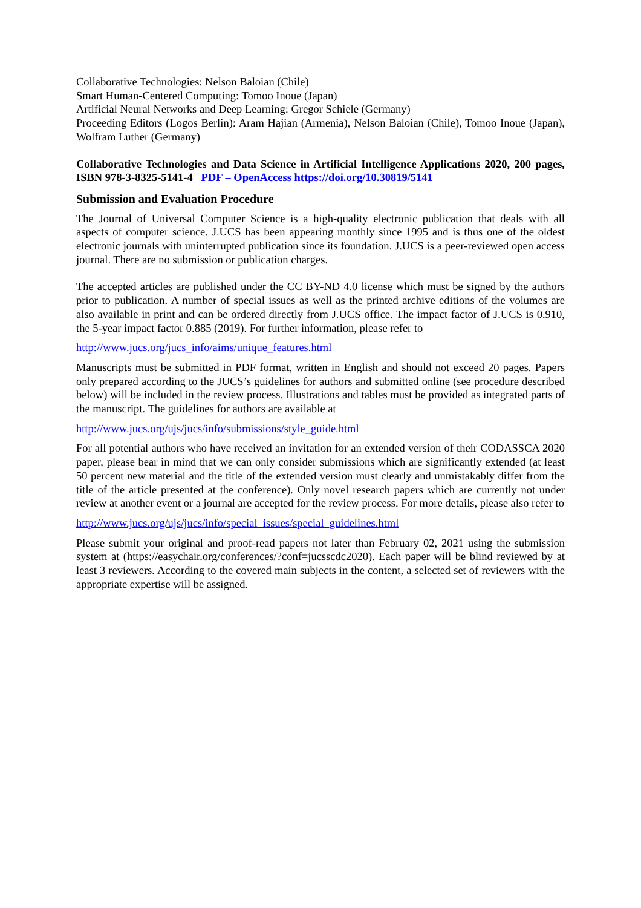Collaborative Technologies: Nelson Baloian (Chile)
Smart Human-Centered Computing: Tomoo Inoue (Japan)
Artificial Neural Networks and Deep Learning: Gregor Schiele (Germany)
Proceeding Editors (Logos Berlin): Aram Hajian (Armenia), Nelson Baloian (Chile), Tomoo Inoue (Japan), Wolfram Luther (Germany)
Collaborative Technologies and Data Science in Artificial Intelligence Applications 2020, 200 pages, ISBN 978-3-8325-5141-4 PDF – OpenAccess https://doi.org/10.30819/5141
Submission and Evaluation Procedure
The Journal of Universal Computer Science is a high-quality electronic publication that deals with all aspects of computer science. J.UCS has been appearing monthly since 1995 and is thus one of the oldest electronic journals with uninterrupted publication since its foundation. J.UCS is a peer-reviewed open access journal. There are no submission or publication charges.
The accepted articles are published under the CC BY-ND 4.0 license which must be signed by the authors prior to publication. A number of special issues as well as the printed archive editions of the volumes are also available in print and can be ordered directly from J.UCS office. The impact factor of J.UCS is 0.910, the 5-year impact factor 0.885 (2019). For further information, please refer to
http://www.jucs.org/jucs_info/aims/unique_features.html
Manuscripts must be submitted in PDF format, written in English and should not exceed 20 pages. Papers only prepared according to the JUCS’s guidelines for authors and submitted online (see procedure described below) will be included in the review process. Illustrations and tables must be provided as integrated parts of the manuscript. The guidelines for authors are available at
http://www.jucs.org/ujs/jucs/info/submissions/style_guide.html
For all potential authors who have received an invitation for an extended version of their CODASSCA 2020 paper, please bear in mind that we can only consider submissions which are significantly extended (at least 50 percent new material and the title of the extended version must clearly and unmistakably differ from the title of the article presented at the conference). Only novel research papers which are currently not under review at another event or a journal are accepted for the review process. For more details, please also refer to
http://www.jucs.org/ujs/jucs/info/special_issues/special_guidelines.html
Please submit your original and proof-read papers not later than February 02, 2021 using the submission system at (https://easychair.org/conferences/?conf=jucsscdc2020). Each paper will be blind reviewed by at least 3 reviewers. According to the covered main subjects in the content, a selected set of reviewers with the appropriate expertise will be assigned.